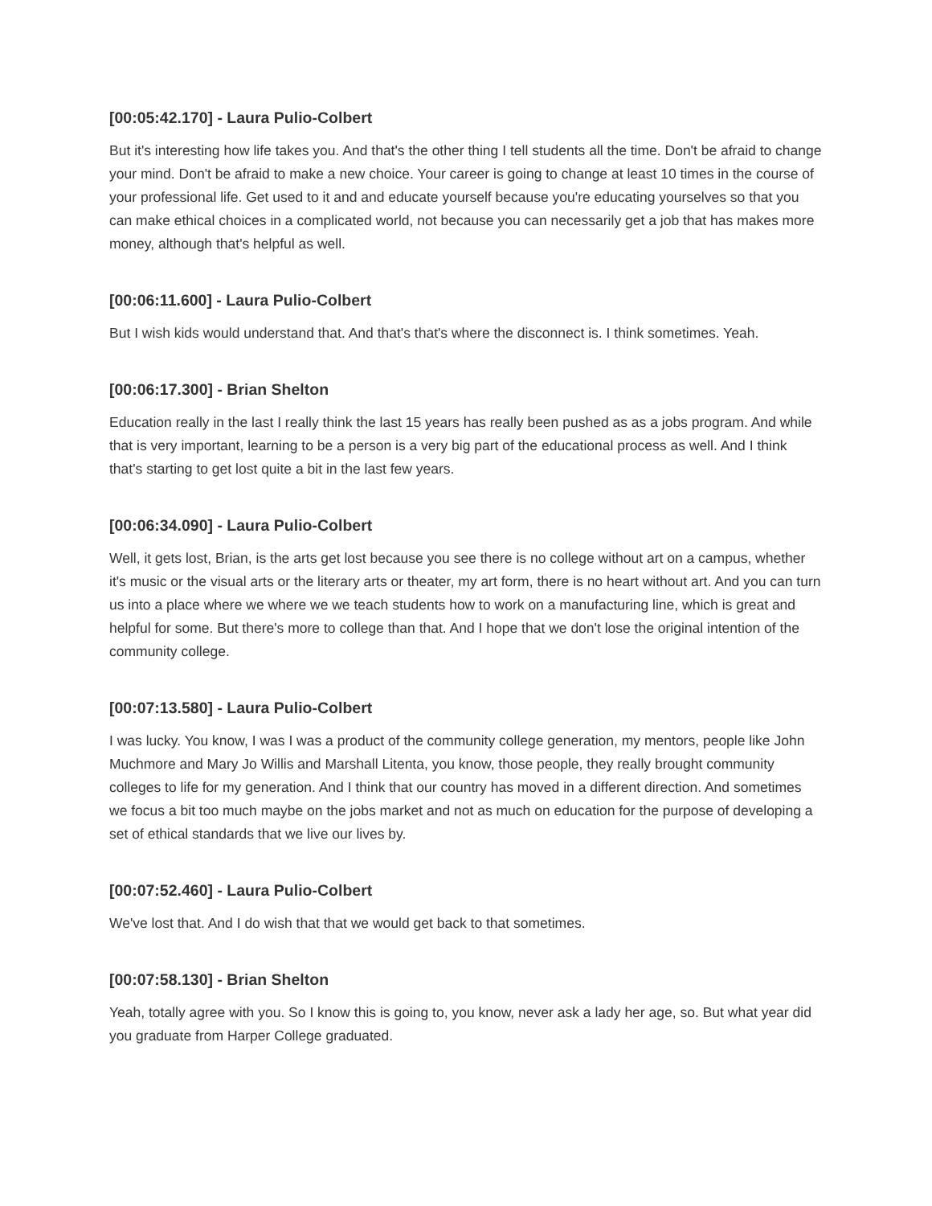[00:05:42.170] - Laura Pulio-Colbert
But it's interesting how life takes you. And that's the other thing I tell students all the time. Don't be afraid to change your mind. Don't be afraid to make a new choice. Your career is going to change at least 10 times in the course of your professional life. Get used to it and and educate yourself because you're educating yourselves so that you can make ethical choices in a complicated world, not because you can necessarily get a job that has makes more money, although that's helpful as well.
[00:06:11.600] - Laura Pulio-Colbert
But I wish kids would understand that. And that's that's where the disconnect is. I think sometimes. Yeah.
[00:06:17.300] - Brian Shelton
Education really in the last I really think the last 15 years has really been pushed as as a jobs program. And while that is very important, learning to be a person is a very big part of the educational process as well. And I think that's starting to get lost quite a bit in the last few years.
[00:06:34.090] - Laura Pulio-Colbert
Well, it gets lost, Brian, is the arts get lost because you see there is no college without art on a campus, whether it's music or the visual arts or the literary arts or theater, my art form, there is no heart without art. And you can turn us into a place where we where we we teach students how to work on a manufacturing line, which is great and helpful for some. But there's more to college than that. And I hope that we don't lose the original intention of the community college.
[00:07:13.580] - Laura Pulio-Colbert
I was lucky. You know, I was I was a product of the community college generation, my mentors, people like John Muchmore and Mary Jo Willis and Marshall Litenta, you know, those people, they really brought community colleges to life for my generation. And I think that our country has moved in a different direction. And sometimes we focus a bit too much maybe on the jobs market and not as much on education for the purpose of developing a set of ethical standards that we live our lives by.
[00:07:52.460] - Laura Pulio-Colbert
We've lost that. And I do wish that that we would get back to that sometimes.
[00:07:58.130] - Brian Shelton
Yeah, totally agree with you. So I know this is going to, you know, never ask a lady her age, so. But what year did you graduate from Harper College graduated.